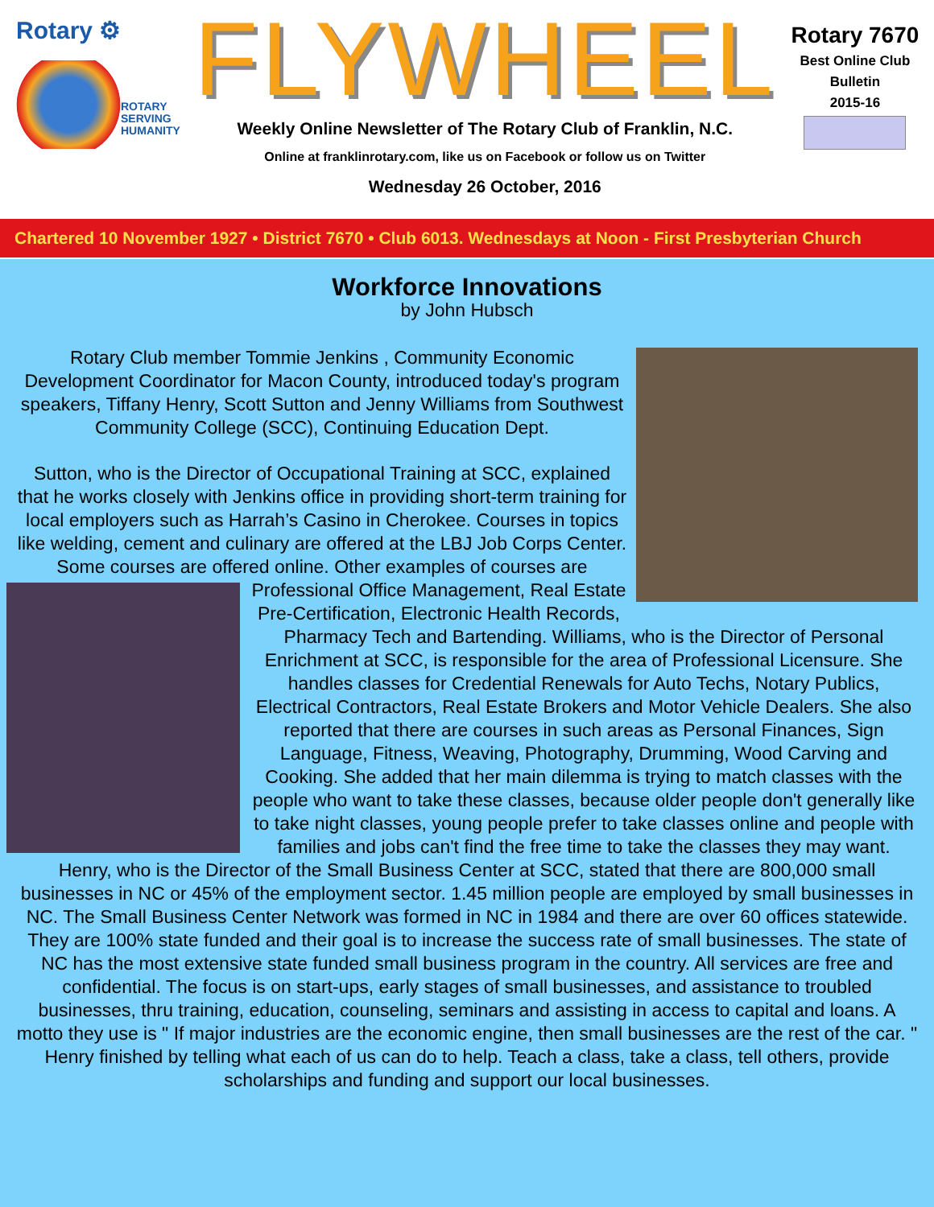Rotary ⚙
ROTARY
SERVING
HUMANITY
FLYWHEEL
Weekly Online Newsletter of The Rotary Club of Franklin, N.C.
Online at franklinrotary.com, like us on Facebook or follow us on Twitter
Wednesday 26 October, 2016
Rotary 7670
Best Online Club
Bulletin
2015-16
Chartered 10 November 1927 • District 7670 • Club 6013. Wednesdays at Noon - First Presbyterian Church
Workforce Innovations
by John Hubsch
Rotary Club member Tommie Jenkins , Community Economic Development Coordinator for Macon County, introduced today's program speakers, Tiffany Henry, Scott Sutton and Jenny Williams from Southwest Community College (SCC), Continuing Education Dept.
Sutton, who is the Director of Occupational Training at SCC, explained that he works closely with Jenkins office in providing short-term training for local employers such as Harrah’s Casino in Cherokee. Courses in topics like welding, cement and culinary are offered at the LBJ Job Corps Center. Some courses are offered online. Other examples of courses are Professional Office Management, Real Estate Pre-Certification, Electronic Health Records, Pharmacy Tech and Bartending. Williams, who is the Director of Personal Enrichment at SCC, is responsible for the area of Professional Licensure. She handles classes for Credential Renewals for Auto Techs, Notary Publics, Electrical Contractors, Real Estate Brokers and Motor Vehicle Dealers. She also reported that there are courses in such areas as Personal Finances, Sign Language, Fitness, Weaving, Photography, Drumming, Wood Carving and Cooking. She added that her main dilemma is trying to match classes with the people who want to take these classes, because older people don't generally like to take night classes, young people prefer to take classes online and people with families and jobs can't find the free time to take the classes they may want. Henry, who is the Director of the Small Business Center at SCC, stated that there are 800,000 small businesses in NC or 45% of the employment sector. 1.45 million people are employed by small businesses in NC. The Small Business Center Network was formed in NC in 1984 and there are over 60 offices statewide. They are 100% state funded and their goal is to increase the success rate of small businesses. The state of NC has the most extensive state funded small business program in the country. All services are free and confidential. The focus is on start-ups, early stages of small businesses, and assistance to troubled businesses, thru training, education, counseling, seminars and assisting in access to capital and loans. A motto they use is " If major industries are the economic engine, then small businesses are the rest of the car. " Henry finished by telling what each of us can do to help. Teach a class, take a class, tell others, provide scholarships and funding and support our local businesses.